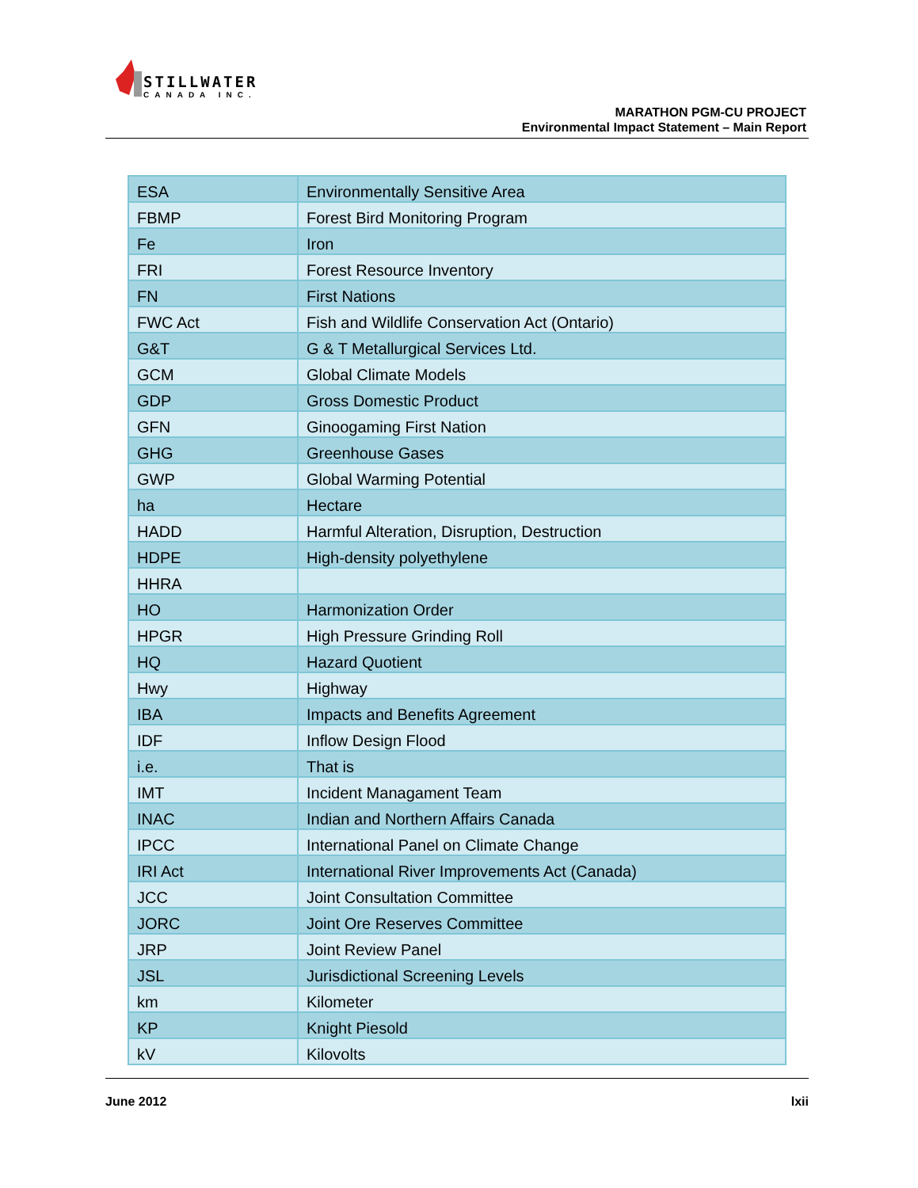STILLWATER
CANADA INC.
MARATHON PGM-CU PROJECT
Environmental Impact Statement – Main Report
| ESA | Environmentally Sensitive Area |
| FBMP | Forest Bird Monitoring Program |
| Fe | Iron |
| FRI | Forest Resource Inventory |
| FN | First Nations |
| FWC Act | Fish and Wildlife Conservation Act (Ontario) |
| G&T | G & T Metallurgical Services Ltd. |
| GCM | Global Climate Models |
| GDP | Gross Domestic Product |
| GFN | Ginoogaming First Nation |
| GHG | Greenhouse Gases |
| GWP | Global Warming Potential |
| ha | Hectare |
| HADD | Harmful Alteration, Disruption, Destruction |
| HDPE | High-density polyethylene |
| HHRA | |
| HO | Harmonization Order |
| HPGR | High Pressure Grinding Roll |
| HQ | Hazard Quotient |
| Hwy | Highway |
| IBA | Impacts and Benefits Agreement |
| IDF | Inflow Design Flood |
| i.e. | That is |
| IMT | Incident Managament Team |
| INAC | Indian and Northern Affairs Canada |
| IPCC | International Panel on Climate Change |
| IRI Act | International River Improvements Act (Canada) |
| JCC | Joint Consultation Committee |
| JORC | Joint Ore Reserves Committee |
| JRP | Joint Review Panel |
| JSL | Jurisdictional Screening Levels |
| km | Kilometer |
| KP | Knight Piesold |
| kV | Kilovolts |
June 2012 lxii